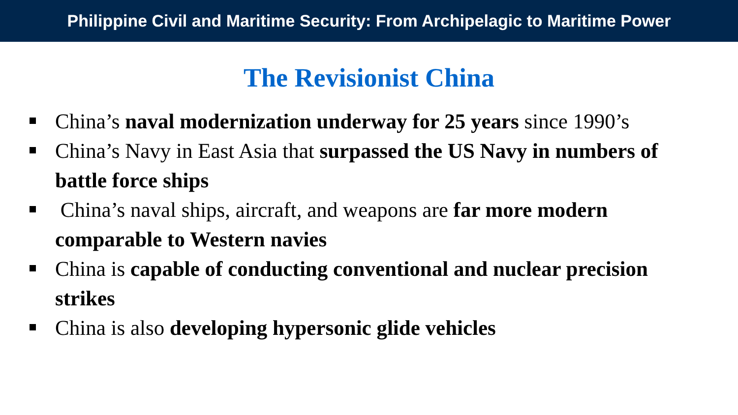Philippine Civil and Maritime Security: From Archipelagic to Maritime Power
The Revisionist China
China’s naval modernization underway for 25 years since 1990’s
China’s Navy in East Asia that surpassed the US Navy in numbers of battle force ships
China’s naval ships, aircraft, and weapons are far more modern comparable to Western navies
China is capable of conducting conventional and nuclear precision strikes
China is also developing hypersonic glide vehicles